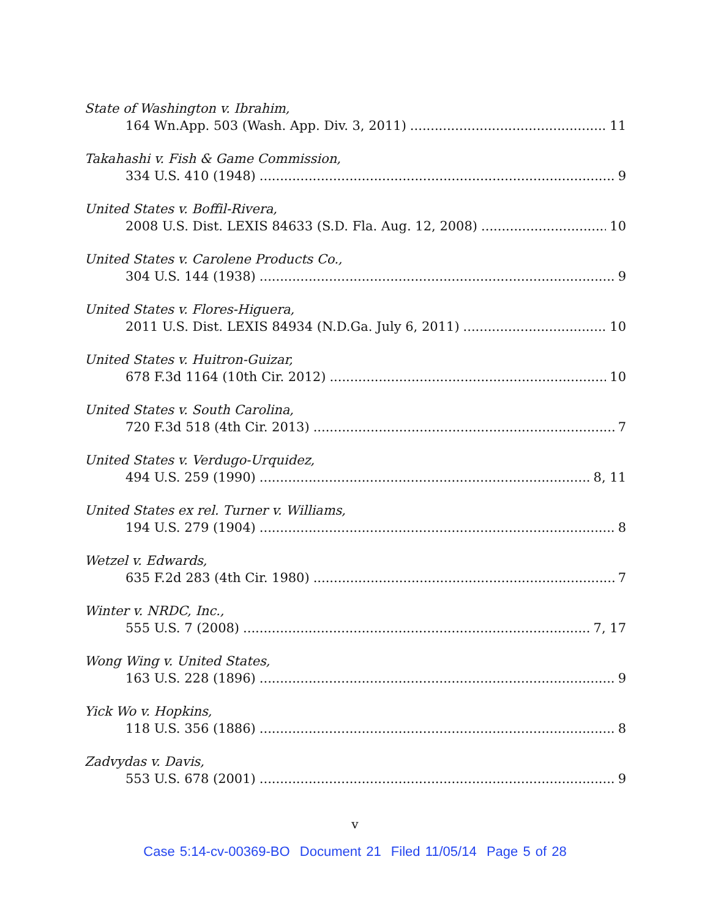State of Washington v. Ibrahim,
164 Wn.App. 503 (Wash. App. Div. 3, 2011) 11
Takahashi v. Fish & Game Commission,
334 U.S. 410 (1948) 9
United States v. Boffil-Rivera,
2008 U.S. Dist. LEXIS 84633 (S.D. Fla. Aug. 12, 2008) 10
United States v. Carolene Products Co.,
304 U.S. 144 (1938) 9
United States v. Flores-Higuera,
2011 U.S. Dist. LEXIS 84934 (N.D.Ga. July 6, 2011) 10
United States v. Huitron-Guizar,
678 F.3d 1164 (10th Cir. 2012) 10
United States v. South Carolina,
720 F.3d 518 (4th Cir. 2013) 7
United States v. Verdugo-Urquidez,
494 U.S. 259 (1990) 8, 11
United States ex rel. Turner v. Williams,
194 U.S. 279 (1904) 8
Wetzel v. Edwards,
635 F.2d 283 (4th Cir. 1980) 7
Winter v. NRDC, Inc.,
555 U.S. 7 (2008) 7, 17
Wong Wing v. United States,
163 U.S. 228 (1896) 9
Yick Wo v. Hopkins,
118 U.S. 356 (1886) 8
Zadvydas v. Davis,
553 U.S. 678 (2001) 9
v
Case 5:14-cv-00369-BO Document 21 Filed 11/05/14 Page 5 of 28